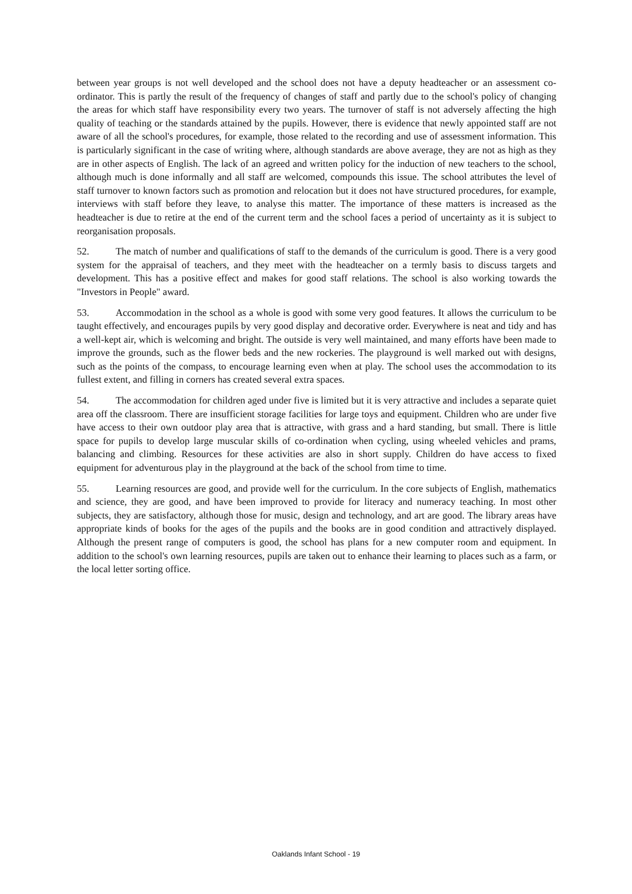between year groups is not well developed and the school does not have a deputy headteacher or an assessment co-ordinator. This is partly the result of the frequency of changes of staff and partly due to the school's policy of changing the areas for which staff have responsibility every two years. The turnover of staff is not adversely affecting the high quality of teaching or the standards attained by the pupils. However, there is evidence that newly appointed staff are not aware of all the school's procedures, for example, those related to the recording and use of assessment information. This is particularly significant in the case of writing where, although standards are above average, they are not as high as they are in other aspects of English. The lack of an agreed and written policy for the induction of new teachers to the school, although much is done informally and all staff are welcomed, compounds this issue. The school attributes the level of staff turnover to known factors such as promotion and relocation but it does not have structured procedures, for example, interviews with staff before they leave, to analyse this matter. The importance of these matters is increased as the headteacher is due to retire at the end of the current term and the school faces a period of uncertainty as it is subject to reorganisation proposals.
52. The match of number and qualifications of staff to the demands of the curriculum is good. There is a very good system for the appraisal of teachers, and they meet with the headteacher on a termly basis to discuss targets and development. This has a positive effect and makes for good staff relations. The school is also working towards the "Investors in People" award.
53. Accommodation in the school as a whole is good with some very good features. It allows the curriculum to be taught effectively, and encourages pupils by very good display and decorative order. Everywhere is neat and tidy and has a well-kept air, which is welcoming and bright. The outside is very well maintained, and many efforts have been made to improve the grounds, such as the flower beds and the new rockeries. The playground is well marked out with designs, such as the points of the compass, to encourage learning even when at play. The school uses the accommodation to its fullest extent, and filling in corners has created several extra spaces.
54. The accommodation for children aged under five is limited but it is very attractive and includes a separate quiet area off the classroom. There are insufficient storage facilities for large toys and equipment. Children who are under five have access to their own outdoor play area that is attractive, with grass and a hard standing, but small. There is little space for pupils to develop large muscular skills of co-ordination when cycling, using wheeled vehicles and prams, balancing and climbing. Resources for these activities are also in short supply. Children do have access to fixed equipment for adventurous play in the playground at the back of the school from time to time.
55. Learning resources are good, and provide well for the curriculum. In the core subjects of English, mathematics and science, they are good, and have been improved to provide for literacy and numeracy teaching. In most other subjects, they are satisfactory, although those for music, design and technology, and art are good. The library areas have appropriate kinds of books for the ages of the pupils and the books are in good condition and attractively displayed. Although the present range of computers is good, the school has plans for a new computer room and equipment. In addition to the school's own learning resources, pupils are taken out to enhance their learning to places such as a farm, or the local letter sorting office.
Oaklands Infant School - 19